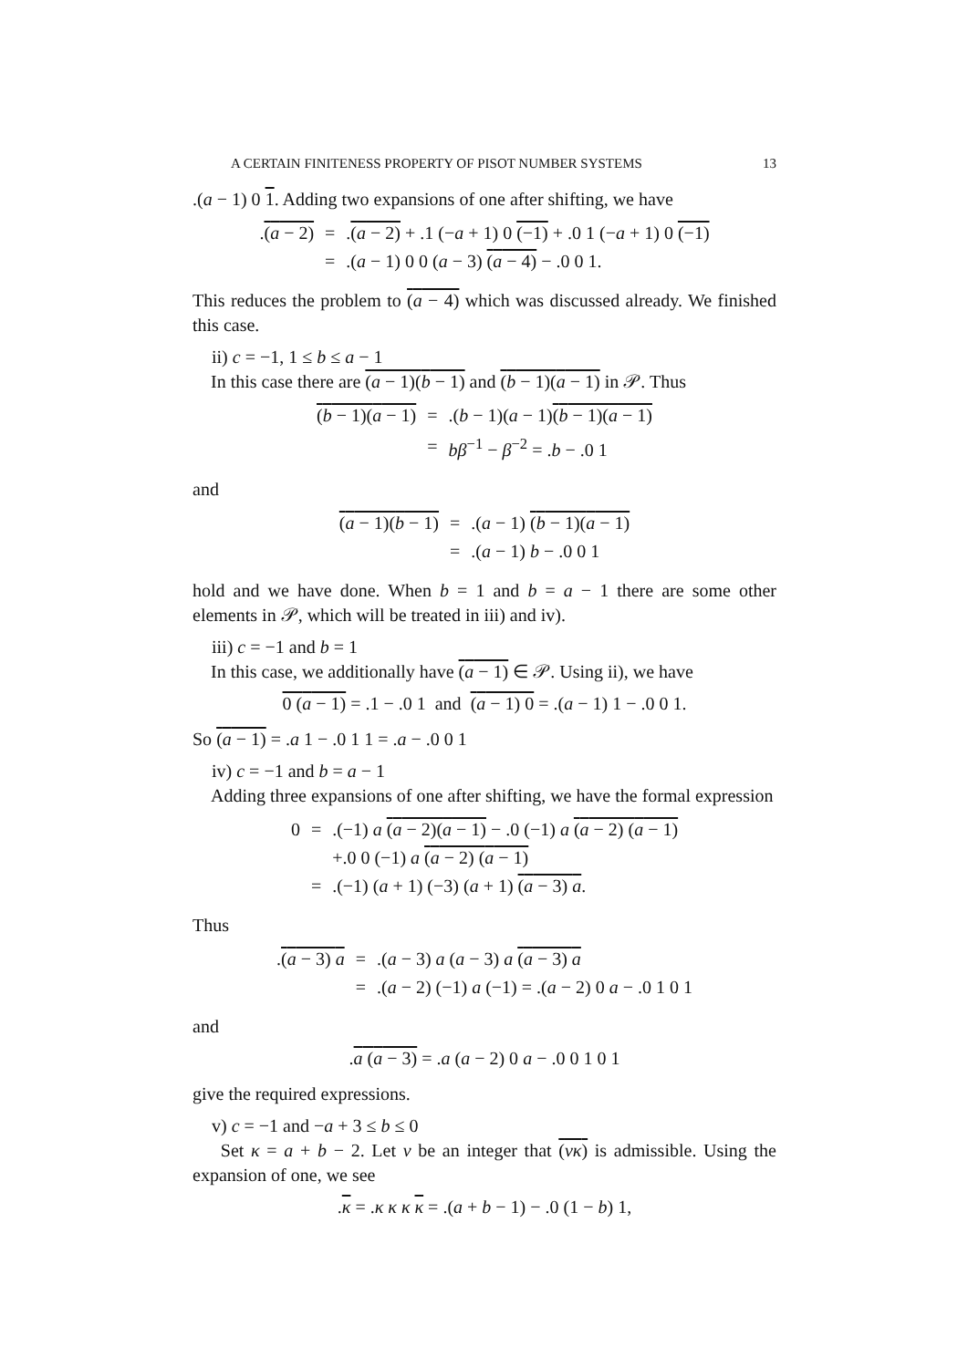A CERTAIN FINITENESS PROPERTY OF PISOT NUMBER SYSTEMS 13
.(a − 1) 0 1. Adding two expansions of one after shifting, we have
| . ( a − 2) | = | . ( a − 2) + .1 (− a + 1) 0 (−1) + .0 1 (− a + 1) 0 (−1) |
| | = | .( a − 1) 0 0 ( a − 3) ( a − 4) − .0 0 1. |
This reduces the problem to (a − 4) which was discussed already. We finished this case.
ii) c = −1, 1 ≤ b ≤ a − 1
In this case there are (a − 1)(b − 1) and (b − 1)(a − 1) in 𝒫. Thus
| ( b − 1)( a − 1) | = | .( b − 1)( a − 1) ( b − 1)( a − 1) |
| | = | bβ<sup>−1</sup> − β<sup>−2</sup> = . b − .0 1 |
and
| ( a − 1)( b − 1) | = | .( a − 1) ( b − 1)( a − 1) |
| | = | .( a − 1) b − .0 0 1 |
hold and we have done. When b = 1 and b = a − 1 there are some other elements in 𝒫, which will be treated in iii) and iv).
iii) c = −1 and b = 1
In this case, we additionally have (a − 1) ∈ 𝒫. Using ii), we have
0 (a − 1) = .1 − .0 1 and (a − 1) 0 = .(a − 1) 1 − .0 0 1.
So (a − 1) = .a 1 − .0 1 1 = .a − .0 0 1
iv) c = −1 and b = a − 1
Adding three expansions of one after shifting, we have the formal expression
| 0 | = | .(−1) a ( a − 2)( a − 1) − .0 (−1) a ( a − 2) ( a − 1) |
| | | +.0 0 (−1) a ( a − 2) ( a − 1) |
| | = | .(−1) ( a + 1) (−3) ( a + 1) ( a − 3) a . |
Thus
| . ( a − 3) a | = | .( a − 3) a ( a − 3) a ( a − 3) a |
| | = | .( a − 2) (−1) a (−1) = .( a − 2) 0 a − .0 1 0 1 |
and
.a (a − 3) = .a (a − 2) 0 a − .0 0 1 0 1
give the required expressions.
v) c = −1 and −a + 3 ≤ b ≤ 0
Set κ = a + b − 2. Let v be an integer that (vκ) is admissible. Using the expansion of one, we see
.κ = .κ κ κ κ = .(a + b − 1) − .0 (1 − b) 1,